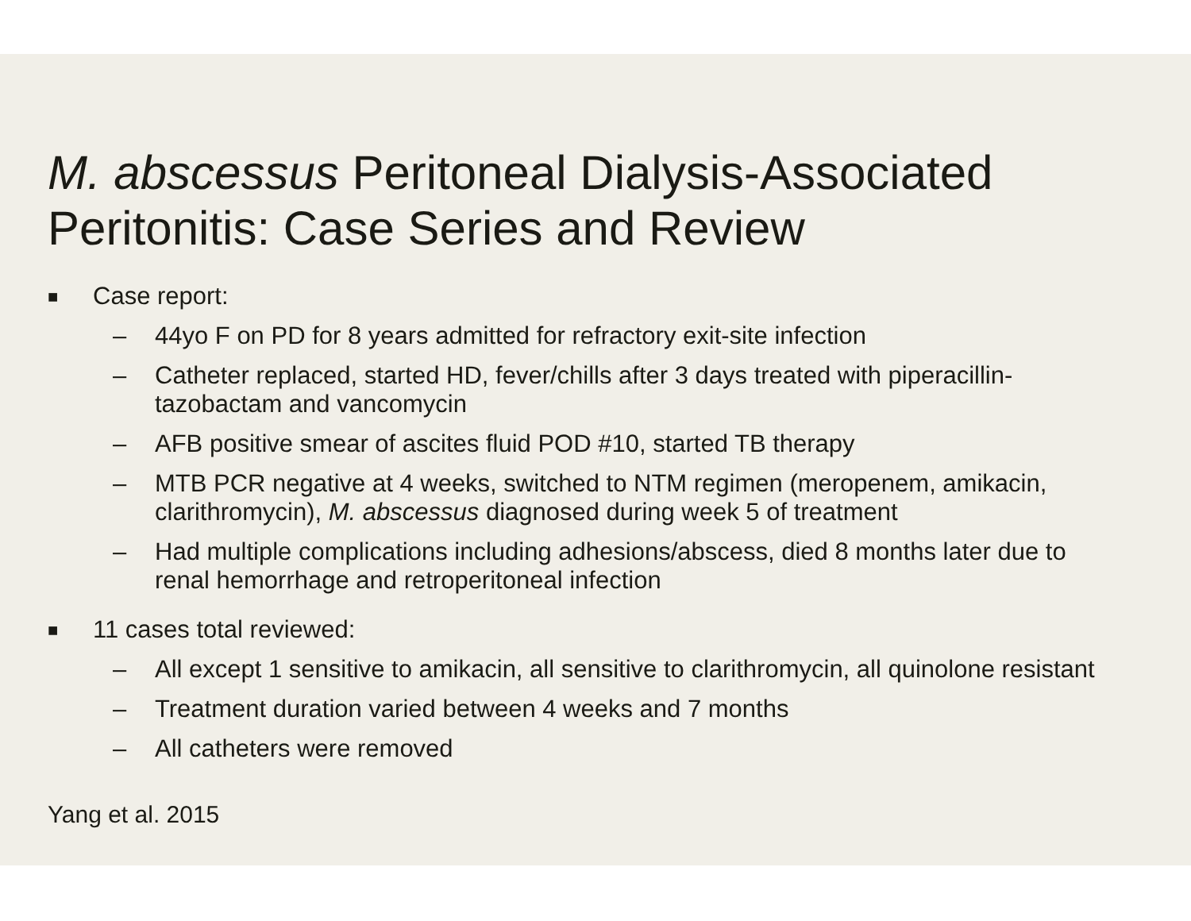M. abscessus Peritoneal Dialysis-Associated
Peritonitis: Case Series and Review
■ Case report:
– 44yo F on PD for 8 years admitted for refractory exit-site infection
– Catheter replaced, started HD, fever/chills after 3 days treated with piperacillin-
tazobactam and vancomycin
– AFB positive smear of ascites fluid POD #10, started TB therapy
– MTB PCR negative at 4 weeks, switched to NTM regimen (meropenem, amikacin,
clarithromycin), M. abscessus diagnosed during week 5 of treatment
– Had multiple complications including adhesions/abscess, died 8 months later due to
renal hemorrhage and retroperitoneal infection
■ 11 cases total reviewed:
– All except 1 sensitive to amikacin, all sensitive to clarithromycin, all quinolone resistant
– Treatment duration varied between 4 weeks and 7 months
– All catheters were removed
Yang et al. 2015